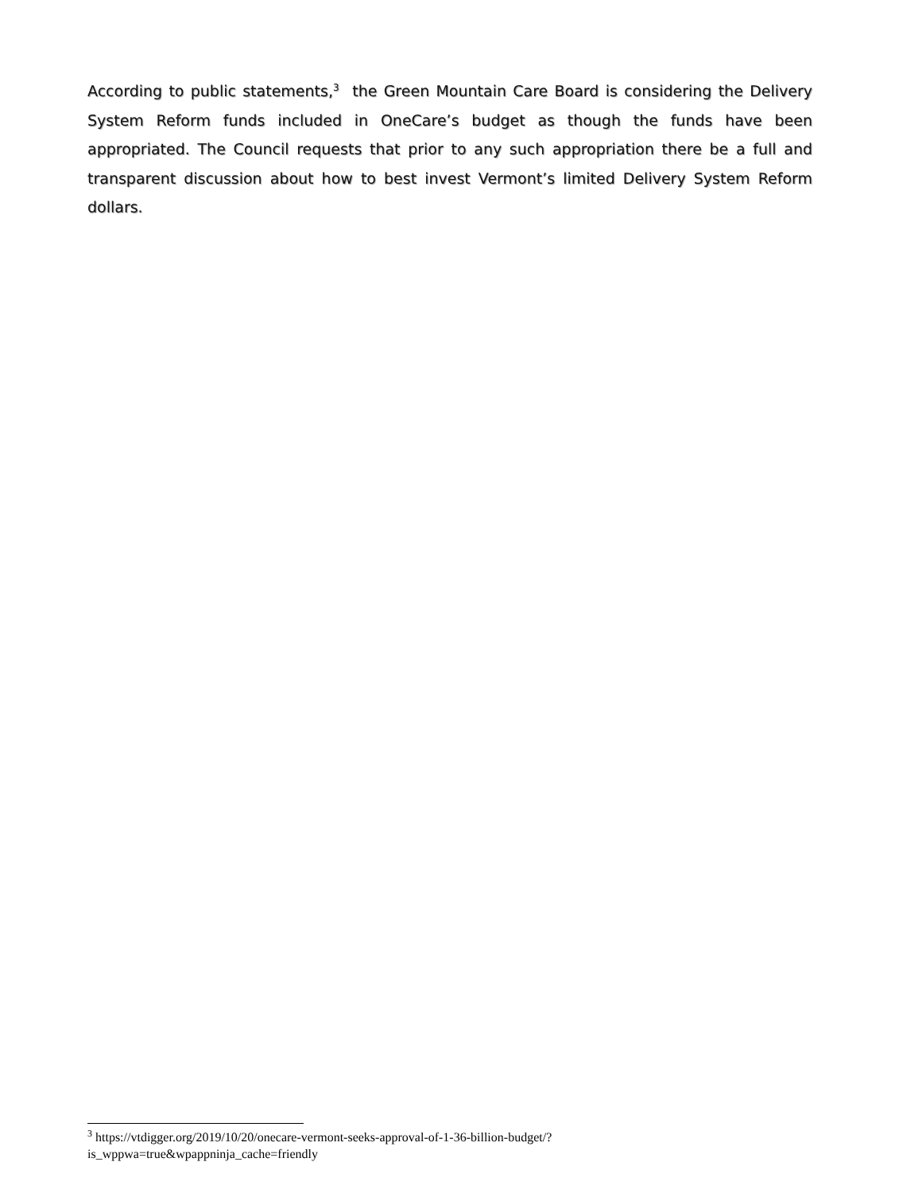According to public statements,<sup>3</sup> the Green Mountain Care Board is considering the Delivery System Reform funds included in OneCare’s budget as though the funds have been appropriated. The Council requests that prior to any such appropriation there be a full and transparent discussion about how to best invest Vermont’s limited Delivery System Reform dollars.
<sup>3</sup> https://vtdigger.org/2019/10/20/onecare-vermont-seeks-approval-of-1-36-billion-budget/?is_wppwa=true&wpappninja_cache=friendly